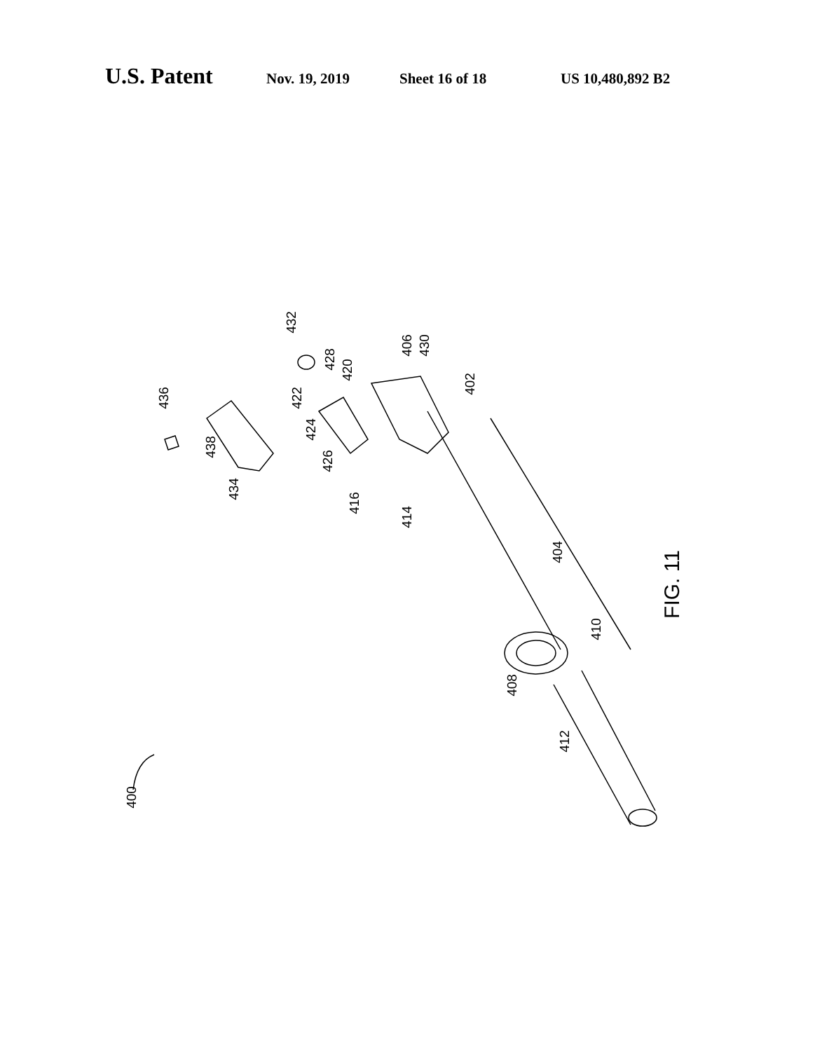U.S. Patent Nov. 19, 2019 Sheet 16 of 18 US 10,480,892 B2
432
406 430
428
420
402
436 422
424
438
426
434
416
414
404
FIG. 11
410
408
412
400